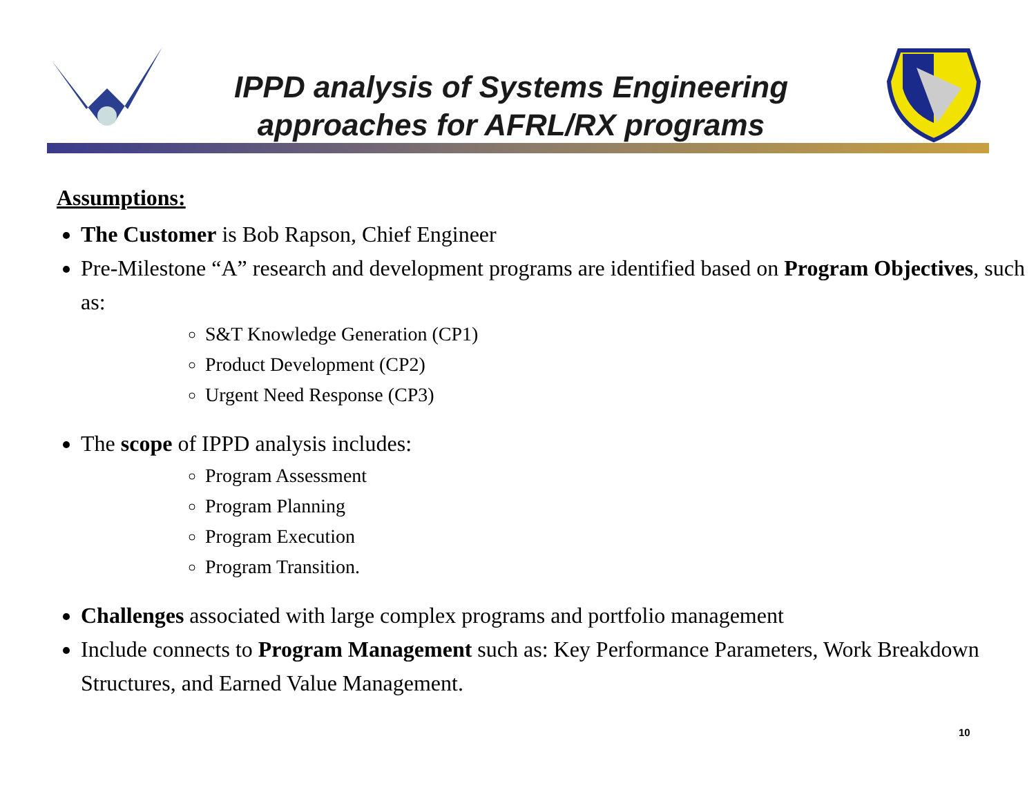IPPD analysis of Systems Engineering approaches for AFRL/RX programs
Assumptions:
The Customer is Bob Rapson, Chief Engineer
Pre-Milestone “A” research and development programs are identified based on Program Objectives, such as:
S&T Knowledge Generation (CP1)
Product Development (CP2)
Urgent Need Response (CP3)
The scope of IPPD analysis includes:
Program Assessment
Program Planning
Program Execution
Program Transition.
Challenges associated with large complex programs and portfolio management
Include connects to Program Management such as: Key Performance Parameters, Work Breakdown Structures, and Earned Value Management.
10